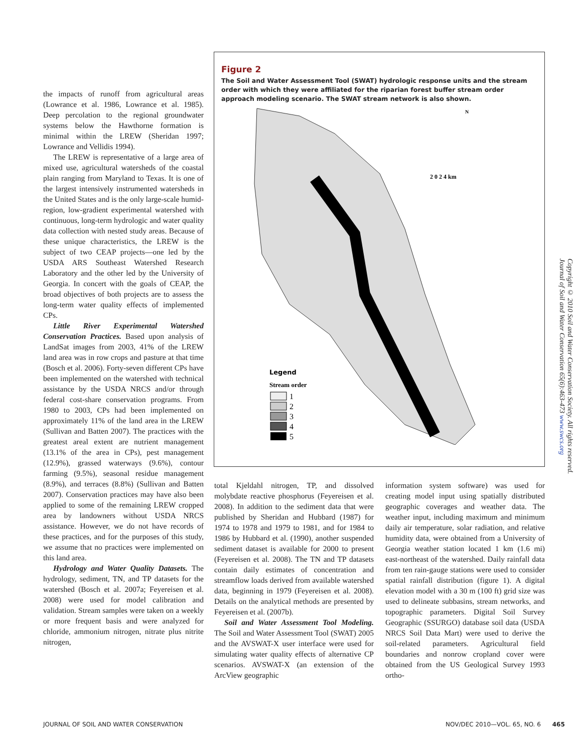the impacts of runoff from agricultural areas (Lowrance et al. 1986, Lowrance et al. 1985). Deep percolation to the regional groundwater systems below the Hawthorne formation is minimal within the LREW (Sheridan 1997; Lowrance and Vellidis 1994).
The LREW is representative of a large area of mixed use, agricultural watersheds of the coastal plain ranging from Maryland to Texas. It is one of the largest intensively instrumented watersheds in the United States and is the only large-scale humid-region, low-gradient experimental watershed with continuous, long-term hydrologic and water quality data collection with nested study areas. Because of these unique characteristics, the LREW is the subject of two CEAP projects—one led by the USDA ARS Southeast Watershed Research Laboratory and the other led by the University of Georgia. In concert with the goals of CEAP, the broad objectives of both projects are to assess the long-term water quality effects of implemented CPs.
Little River Experimental Watershed Conservation Practices. Based upon analysis of LandSat images from 2003, 41% of the LREW land area was in row crops and pasture at that time (Bosch et al. 2006). Forty-seven different CPs have been implemented on the watershed with technical assistance by the USDA NRCS and/or through federal cost-share conservation programs. From 1980 to 2003, CPs had been implemented on approximately 11% of the land area in the LREW (Sullivan and Batten 2007). The practices with the greatest areal extent are nutrient management (13.1% of the area in CPs), pest management (12.9%), grassed waterways (9.6%), contour farming (9.5%), seasonal residue management (8.9%), and terraces (8.8%) (Sullivan and Batten 2007). Conservation practices may have also been applied to some of the remaining LREW cropped area by landowners without USDA NRCS assistance. However, we do not have records of these practices, and for the purposes of this study, we assume that no practices were implemented on this land area.
Hydrology and Water Quality Datasets. The hydrology, sediment, TN, and TP datasets for the watershed (Bosch et al. 2007a; Feyereisen et al. 2008) were used for model calibration and validation. Stream samples were taken on a weekly or more frequent basis and were analyzed for chloride, ammonium nitrogen, nitrate plus nitrite nitrogen,
Figure 2
The Soil and Water Assessment Tool (SWAT) hydrologic response units and the stream order with which they were affiliated for the riparian forest buffer stream order approach modeling scenario. The SWAT stream network is also shown.
N
2 0 2 4 km
Legend
Stream order
1
2
3
4
5
total Kjeldahl nitrogen, TP, and dissolved molybdate reactive phosphorus (Feyereisen et al. 2008). In addition to the sediment data that were published by Sheridan and Hubbard (1987) for 1974 to 1978 and 1979 to 1981, and for 1984 to 1986 by Hubbard et al. (1990), another suspended sediment dataset is available for 2000 to present (Feyereisen et al. 2008). The TN and TP datasets contain daily estimates of concentration and streamflow loads derived from available watershed data, beginning in 1979 (Feyereisen et al. 2008). Details on the analytical methods are presented by Feyereisen et al. (2007b).
Soil and Water Assessment Tool Modeling. The Soil and Water Assessment Tool (SWAT) 2005 and the AVSWAT-X user interface were used for simulating water quality effects of alternative CP scenarios. AVSWAT-X (an extension of the ArcView geographic
information system software) was used for creating model input using spatially distributed geographic coverages and weather data. The weather input, including maximum and minimum daily air temperature, solar radiation, and relative humidity data, were obtained from a University of Georgia weather station located 1 km (1.6 mi) east-northeast of the watershed. Daily rainfall data from ten rain-gauge stations were used to consider spatial rainfall distribution (figure 1). A digital elevation model with a 30 m (100 ft) grid size was used to delineate subbasins, stream networks, and topographic parameters. Digital Soil Survey Geographic (SSURGO) database soil data (USDA NRCS Soil Data Mart) were used to derive the soil-related parameters. Agricultural field boundaries and nonrow cropland cover were obtained from the US Geological Survey 1993 ortho-
Copyright © 2010 Soil and Water Conservation Society. All rights reserved.
Journal of Soil and Water Conservation 65(6):463-473 www.swcs.org
JOURNAL OF SOIL AND WATER CONSERVATION
NOV/DEC 2010—VOL. 65, NO. 6 465